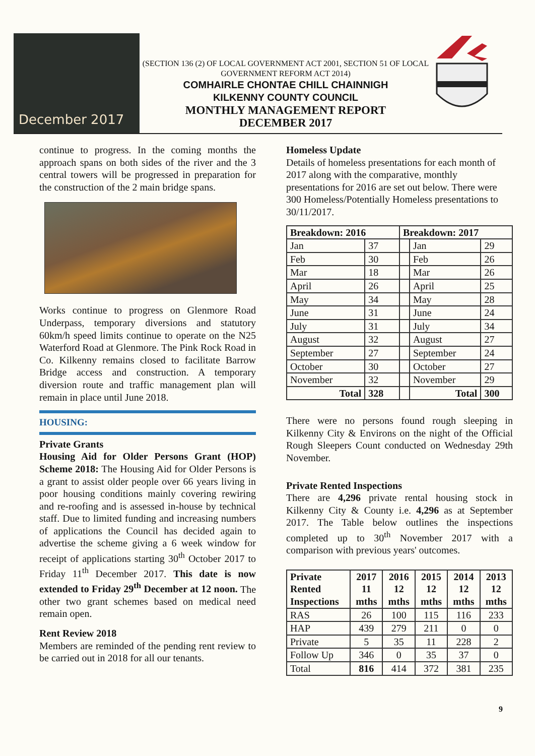December 2017
(SECTION 136 (2) OF LOCAL GOVERNMENT ACT 2001, SECTION 51 OF LOCAL GOVERNMENT REFORM ACT 2014)
COMHAIRLE CHONTAE CHILL CHAINNIGH
KILKENNY COUNTY COUNCIL
MONTHLY MANAGEMENT REPORT
DECEMBER 2017
continue to progress. In the coming months the approach spans on both sides of the river and the 3 central towers will be progressed in preparation for the construction of the 2 main bridge spans.
Works continue to progress on Glenmore Road Underpass, temporary diversions and statutory 60km/h speed limits continue to operate on the N25 Waterford Road at Glenmore. The Pink Rock Road in Co. Kilkenny remains closed to facilitate Barrow Bridge access and construction. A temporary diversion route and traffic management plan will remain in place until June 2018.
HOUSING:
Private Grants
Housing Aid for Older Persons Grant (HOP) Scheme 2018: The Housing Aid for Older Persons is a grant to assist older people over 66 years living in poor housing conditions mainly covering rewiring and re-roofing and is assessed in-house by technical staff. Due to limited funding and increasing numbers of applications the Council has decided again to advertise the scheme giving a 6 week window for receipt of applications starting 30<sup>th</sup> October 2017 to Friday 11<sup>th</sup> December 2017. This date is now extended to Friday 29<sup>th</sup> December at 12 noon. The other two grant schemes based on medical need remain open.
Rent Review 2018
Members are reminded of the pending rent review to be carried out in 2018 for all our tenants.
Homeless Update
Details of homeless presentations for each month of 2017 along with the comparative, monthly presentations for 2016 are set out below. There were 300 Homeless/Potentially Homeless presentations to 30/11/2017.
| Breakdown: 2016 | | Breakdown: 2017 | | |
| --- | --- | --- | --- | --- |
| Jan | 37 | | Jan | 29 |
| Feb | 30 | | Feb | 26 |
| Mar | 18 | | Mar | 26 |
| April | 26 | | April | 25 |
| May | 34 | | May | 28 |
| June | 31 | | June | 24 |
| July | 31 | | July | 34 |
| August | 32 | | August | 27 |
| September | 27 | | September | 24 |
| October | 30 | | October | 27 |
| November | 32 | | November | 29 |
| Total | 328 | | Total | 300 |
There were no persons found rough sleeping in Kilkenny City & Environs on the night of the Official Rough Sleepers Count conducted on Wednesday 29th November.
Private Rented Inspections
There are 4,296 private rental housing stock in Kilkenny City & County i.e. 4,296 as at September 2017. The Table below outlines the inspections completed up to 30<sup>th</sup> November 2017 with a comparison with previous years' outcomes.
| Private Rented Inspections | 2017 11 mths | 2016 12 mths | 2015 12 mths | 2014 12 mths | 2013 12 mths |
| --- | --- | --- | --- | --- | --- |
| RAS | 26 | 100 | 115 | 116 | 233 |
| HAP | 439 | 279 | 211 | 0 | 0 |
| Private | 5 | 35 | 11 | 228 | 2 |
| Follow Up | 346 | 0 | 35 | 37 | 0 |
| Total | 816 | 414 | 372 | 381 | 235 |
9